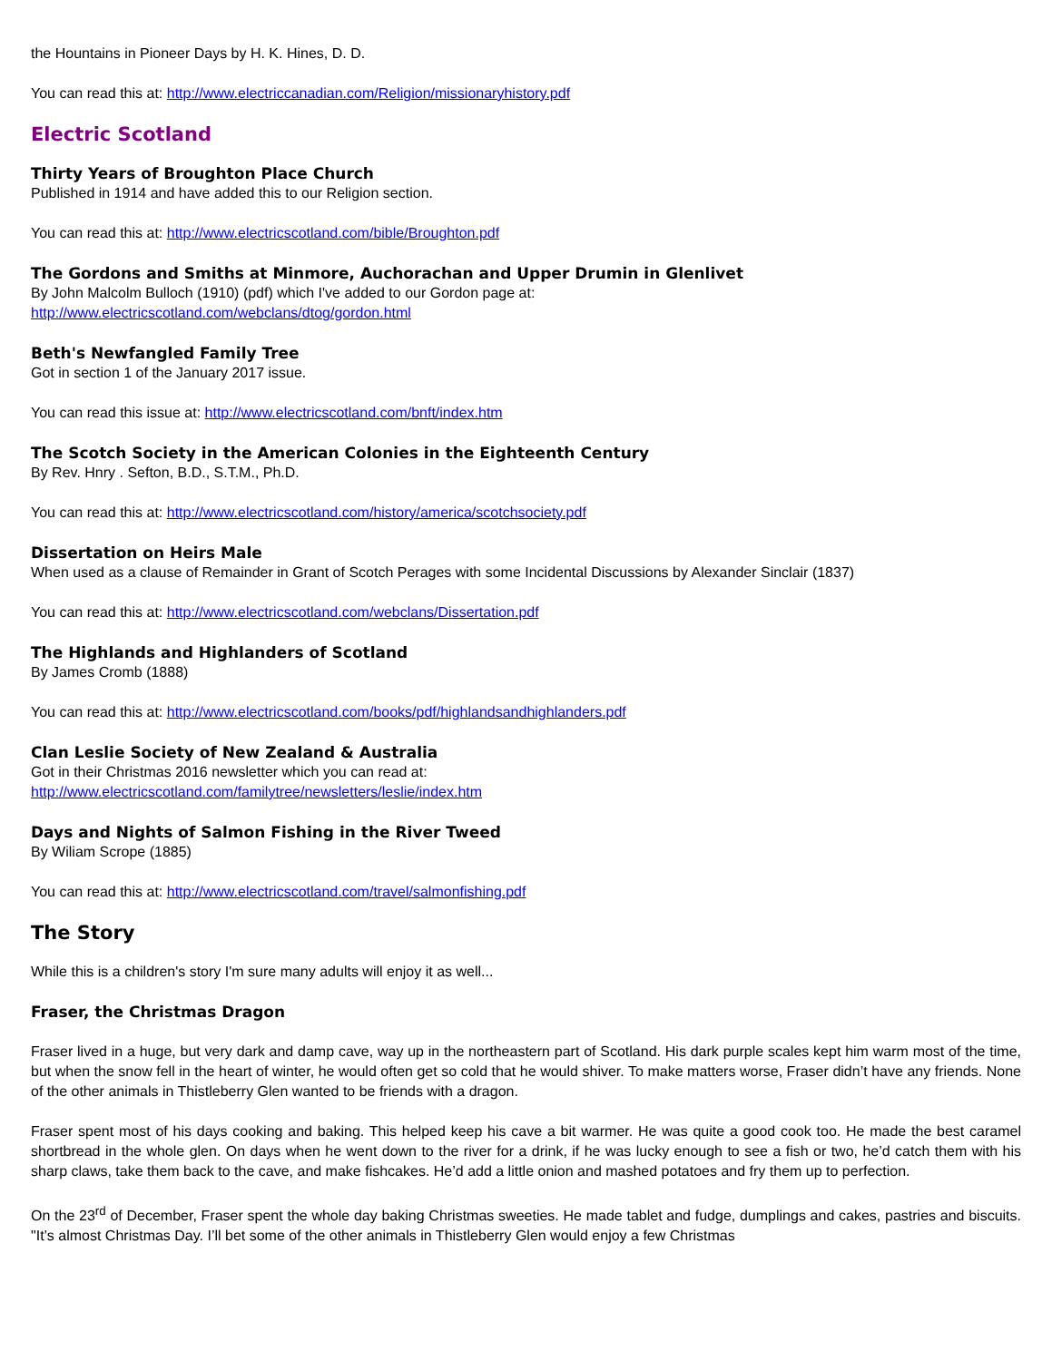the Hountains in Pioneer Days by H. K. Hines, D. D.
You can read this at: http://www.electriccanadian.com/Religion/missionaryhistory.pdf
Electric Scotland
Thirty Years of Broughton Place Church
Published in 1914 and have added this to our Religion section.
You can read this at: http://www.electricscotland.com/bible/Broughton.pdf
The Gordons and Smiths at Minmore, Auchorachan and Upper Drumin in Glenlivet
By John Malcolm Bulloch (1910) (pdf) which I've added to our Gordon page at:
http://www.electricscotland.com/webclans/dtog/gordon.html
Beth's Newfangled Family Tree
Got in section 1 of the January 2017 issue.
You can read this issue at: http://www.electricscotland.com/bnft/index.htm
The Scotch Society in the American Colonies in the Eighteenth Century
By Rev. Hnry . Sefton, B.D., S.T.M., Ph.D.
You can read this at: http://www.electricscotland.com/history/america/scotchsociety.pdf
Dissertation on Heirs Male
When used as a clause of Remainder in Grant of Scotch Perages with some Incidental Discussions by Alexander Sinclair (1837)
You can read this at: http://www.electricscotland.com/webclans/Dissertation.pdf
The Highlands and Highlanders of Scotland
By James Cromb (1888)
You can read this at: http://www.electricscotland.com/books/pdf/highlandsandhighlanders.pdf
Clan Leslie Society of New Zealand & Australia
Got in their Christmas 2016 newsletter which you can read at:
http://www.electricscotland.com/familytree/newsletters/leslie/index.htm
Days and Nights of Salmon Fishing in the River Tweed
By Wiliam Scrope (1885)
You can read this at: http://www.electricscotland.com/travel/salmonfishing.pdf
The Story
While this is a children's story I'm sure many adults will enjoy it as well...
Fraser, the Christmas Dragon
Fraser lived in a huge, but very dark and damp cave, way up in the northeastern part of Scotland. His dark purple scales kept him warm most of the time, but when the snow fell in the heart of winter, he would often get so cold that he would shiver. To make matters worse, Fraser didn’t have any friends. None of the other animals in Thistleberry Glen wanted to be friends with a dragon.
Fraser spent most of his days cooking and baking. This helped keep his cave a bit warmer. He was quite a good cook too. He made the best caramel shortbread in the whole glen. On days when he went down to the river for a drink, if he was lucky enough to see a fish or two, he’d catch them with his sharp claws, take them back to the cave, and make fishcakes. He’d add a little onion and mashed potatoes and fry them up to perfection.
On the 23<sup>rd</sup> of December, Fraser spent the whole day baking Christmas sweeties. He made tablet and fudge, dumplings and cakes, pastries and biscuits. "It’s almost Christmas Day. I’ll bet some of the other animals in Thistleberry Glen would enjoy a few Christmas